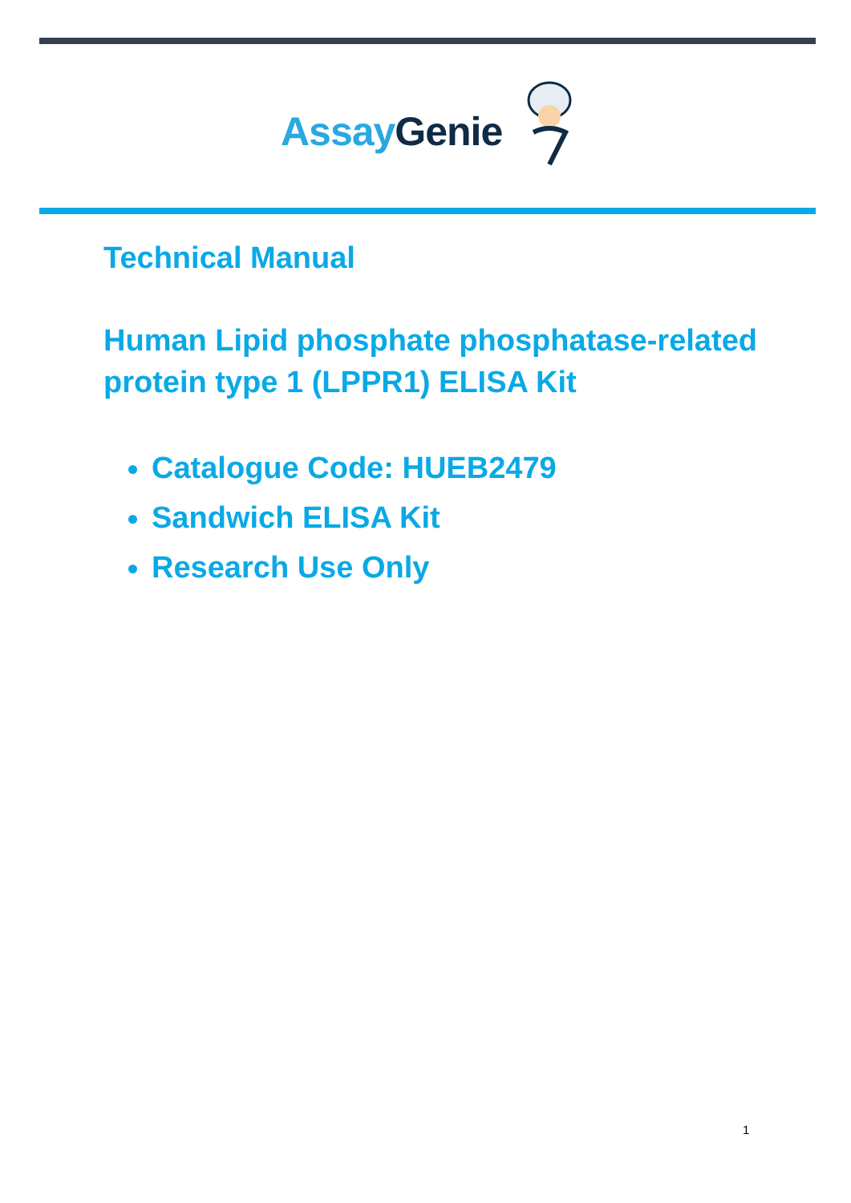Assay Genie
Technical Manual
Human Lipid phosphate phosphatase-related
protein type 1 (LPPR1) ELISA Kit
Catalogue Code: HUEB2479
Sandwich ELISA Kit
Research Use Only
1